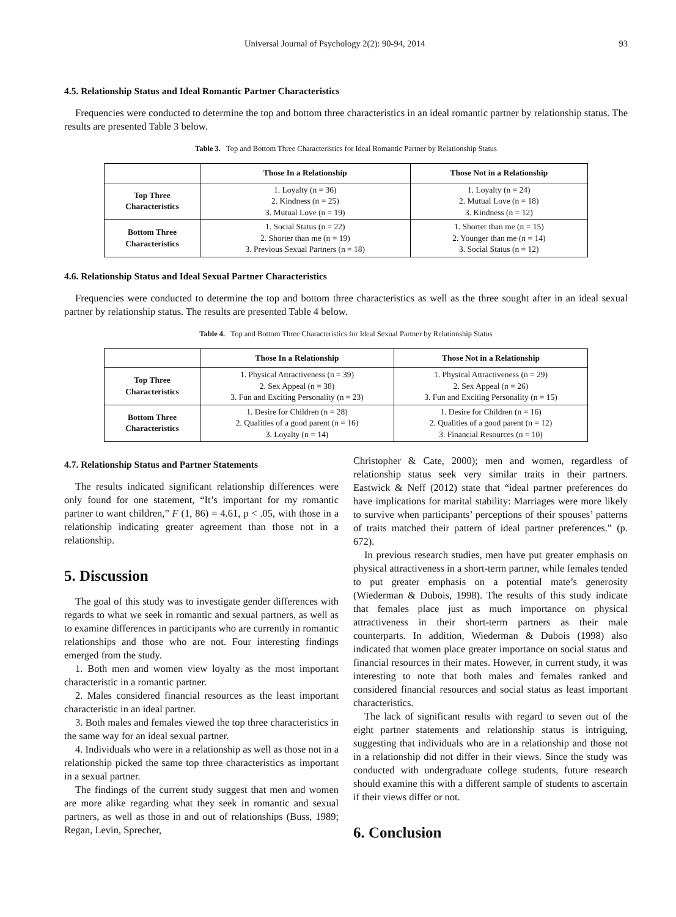Universal Journal of Psychology 2(2): 90-94, 2014 93
4.5. Relationship Status and Ideal Romantic Partner Characteristics
Frequencies were conducted to determine the top and bottom three characteristics in an ideal romantic partner by relationship status. The results are presented Table 3 below.
Table 3. Top and Bottom Three Characteristics for Ideal Romantic Partner by Relationship Status
| | Those In a Relationship | Those Not in a Relationship |
| --- | --- | --- |
| Top Three Characteristics | 1. Loyalty (n = 36) 2. Kindness (n = 25) 3. Mutual Love (n = 19) | 1. Loyalty (n = 24) 2. Mutual Love (n = 18) 3. Kindness (n = 12) |
| Bottom Three Characteristics | 1. Social Status (n = 22) 2. Shorter than me (n = 19) 3. Previous Sexual Partners (n = 18) | 1. Shorter than me (n = 15) 2. Younger than me (n = 14) 3. Social Status (n = 12) |
4.6. Relationship Status and Ideal Sexual Partner Characteristics
Frequencies were conducted to determine the top and bottom three characteristics as well as the three sought after in an ideal sexual partner by relationship status. The results are presented Table 4 below.
Table 4. Top and Bottom Three Characteristics for Ideal Sexual Partner by Relationship Status
| | Those In a Relationship | Those Not in a Relationship |
| --- | --- | --- |
| Top Three Characteristics | 1. Physical Attractiveness (n = 39) 2. Sex Appeal (n = 38) 3. Fun and Exciting Personality (n = 23) | 1. Physical Attractiveness (n = 29) 2. Sex Appeal (n = 26) 3. Fun and Exciting Personality (n = 15) |
| Bottom Three Characteristics | 1. Desire for Children (n = 28) 2. Qualities of a good parent (n = 16) 3. Loyalty (n = 14) | 1. Desire for Children (n = 16) 2. Qualities of a good parent (n = 12) 3. Financial Resources (n = 10) |
4.7. Relationship Status and Partner Statements
The results indicated significant relationship differences were only found for one statement, “It’s important for my romantic partner to want children,” F (1, 86) = 4.61, p < .05, with those in a relationship indicating greater agreement than those not in a relationship.
5. Discussion
The goal of this study was to investigate gender differences with regards to what we seek in romantic and sexual partners, as well as to examine differences in participants who are currently in romantic relationships and those who are not. Four interesting findings emerged from the study.
1. Both men and women view loyalty as the most important characteristic in a romantic partner.
2. Males considered financial resources as the least important characteristic in an ideal partner.
3. Both males and females viewed the top three characteristics in the same way for an ideal sexual partner.
4. Individuals who were in a relationship as well as those not in a relationship picked the same top three characteristics as important in a sexual partner.
The findings of the current study suggest that men and women are more alike regarding what they seek in romantic and sexual partners, as well as those in and out of relationships (Buss, 1989; Regan, Levin, Sprecher,
Christopher & Cate, 2000); men and women, regardless of relationship status seek very similar traits in their partners. Eastwick & Neff (2012) state that “ideal partner preferences do have implications for marital stability: Marriages were more likely to survive when participants’ perceptions of their spouses’ patterns of traits matched their pattern of ideal partner preferences.” (p. 672).
In previous research studies, men have put greater emphasis on physical attractiveness in a short-term partner, while females tended to put greater emphasis on a potential mate’s generosity (Wiederman & Dubois, 1998). The results of this study indicate that females place just as much importance on physical attractiveness in their short-term partners as their male counterparts. In addition, Wiederman & Dubois (1998) also indicated that women place greater importance on social status and financial resources in their mates. However, in current study, it was interesting to note that both males and females ranked and considered financial resources and social status as least important characteristics.
The lack of significant results with regard to seven out of the eight partner statements and relationship status is intriguing, suggesting that individuals who are in a relationship and those not in a relationship did not differ in their views. Since the study was conducted with undergraduate college students, future research should examine this with a different sample of students to ascertain if their views differ or not.
6. Conclusion